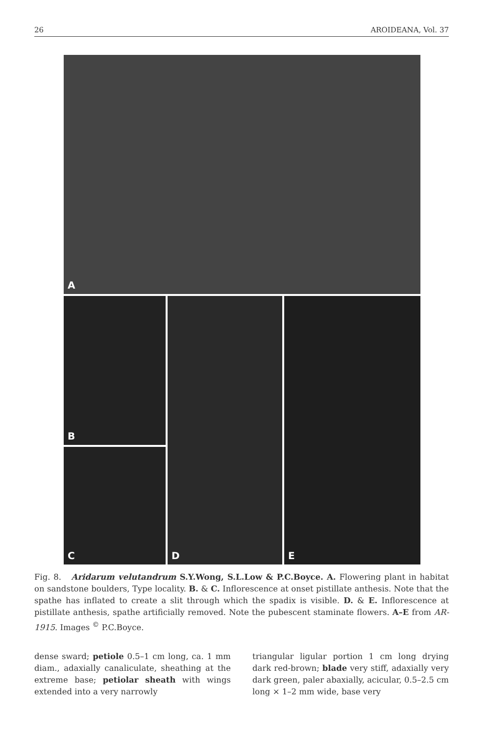26 AROIDEANA, Vol. 37
A
B
C
D E
Fig. 8. Aridarum velutandrum S.Y.Wong, S.L.Low & P.C.Boyce. A. Flowering plant in habitat on sandstone boulders, Type locality. B. & C. Inflorescence at onset pistillate anthesis. Note that the spathe has inflated to create a slit through which the spadix is visible. D. & E. Inflorescence at pistillate anthesis, spathe artificially removed. Note the pubescent staminate flowers. A–E from AR-1915. Images <sup>©</sup> P.C.Boyce.
dense sward; petiole 0.5–1 cm long, ca. 1 mm diam., adaxially canaliculate, sheathing at the extreme base; petiolar sheath with wings extended into a very narrowly
triangular ligular portion 1 cm long drying dark red-brown; blade very stiff, adaxially very dark green, paler abaxially, acicular, 0.5–2.5 cm long × 1–2 mm wide, base very